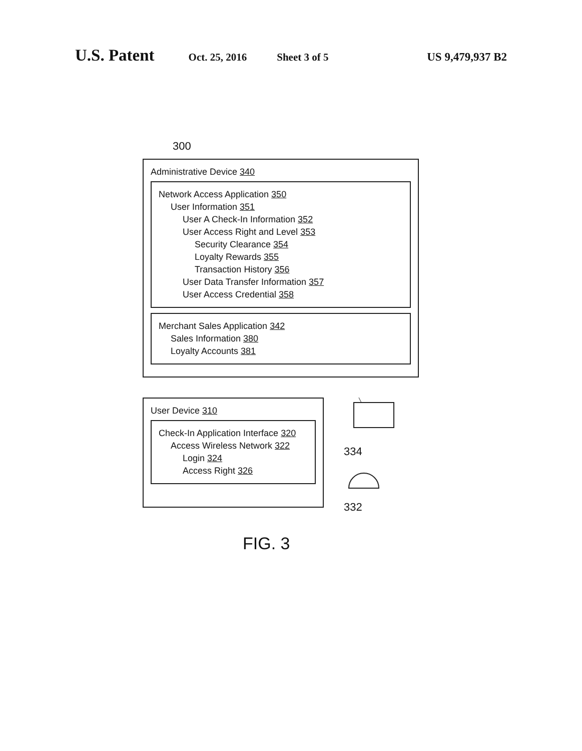U.S. Patent Oct. 25, 2016 Sheet 3 of 5 US 9,479,937 B2
300
Administrative Device 340
Network Access Application 350
User Information 351
User A Check-In Information 352
User Access Right and Level 353
Security Clearance 354
Loyalty Rewards 355
Transaction History 356
User Data Transfer Information 357
User Access Credential 358
Merchant Sales Application 342
Sales Information 380
Loyalty Accounts 381
User Device 310
Check-In Application Interface 320
Access Wireless Network 322
Login 324
Access Right 326
334
332
FIG. 3